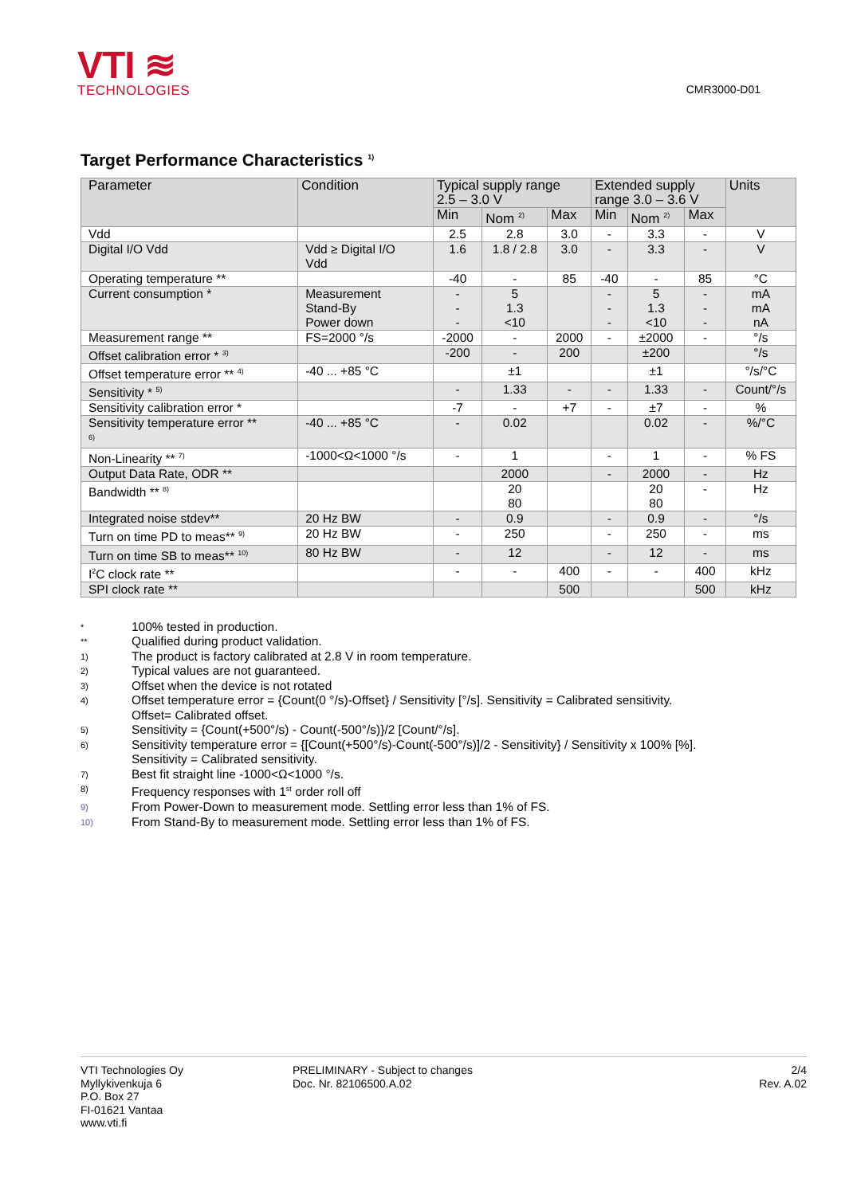VTI ≋
TECHNOLOGIES
CMR3000-D01
Target Performance Characteristics <sup>1)</sup>
| Parameter | Condition | Typical supply range 2.5 – 3.0 V | | | Extended supply range 3.0 – 3.6 V | | | Units |
| --- | --- | --- | --- | --- | --- | --- | --- | --- |
| | | Min | Nom <sup>2)</sup> | Max | Min | Nom <sup>2)</sup> | Max | |
| Vdd | | 2.5 | 2.8 | 3.0 | - | 3.3 | - | V |
| Digital I/O Vdd | Vdd ≥ Digital I/O Vdd | 1.6 | 1.8 / 2.8 | 3.0 | - | 3.3 | - | V |
| Operating temperature ** | | -40 | - | 85 | -40 | - | 85 | °C |
| Current consumption * | Measurement Stand-By Power down | - - - | 5 1.3 <10 | | - - - | 5 1.3 <10 | - - - | mA mA nA |
| Measurement range ** | FS=2000 °/s | -2000 | - | 2000 | - | ±2000 | - | °/s |
| Offset calibration error * <sup>3)</sup> | | -200 | - | 200 | | ±200 | | °/s |
| Offset temperature error ** <sup>4)</sup> | -40 ... +85 °C | | ±1 | | | ±1 | | °/s/°C |
| Sensitivity * <sup>5)</sup> | | - | 1.33 | - | - | 1.33 | - | Count/°/s |
| Sensitivity calibration error * | | -7 | - | +7 | - | ±7 | - | % |
| Sensitivity temperature error ** <sup>6)</sup> | -40 ... +85 °C | - | 0.02 | | | 0.02 | - | %/°C |
| Non-Linearity ** <sup>7)</sup> | -1000<Ω<1000 °/s | - | 1 | | - | 1 | - | % FS |
| Output Data Rate, ODR ** | | | 2000 | | - | 2000 | - | Hz |
| Bandwidth ** <sup>8)</sup> | | | 20 80 | | | 20 80 | - | Hz |
| Integrated noise stdev** | 20 Hz BW | - | 0.9 | | - | 0.9 | - | °/s |
| Turn on time PD to meas** <sup>9)</sup> | 20 Hz BW | - | 250 | | - | 250 | - | ms |
| Turn on time SB to meas** <sup>10)</sup> | 80 Hz BW | - | 12 | | - | 12 | - | ms |
| I<sup>2</sup>C clock rate ** | | - | - | 400 | - | - | 400 | kHz |
| SPI clock rate ** | | | | 500 | | | 500 | kHz |
* 100% tested in production.
** Qualified during product validation.
1) The product is factory calibrated at 2.8 V in room temperature.
2) Typical values are not guaranteed.
3) Offset when the device is not rotated
4) Offset temperature error = {Count(0 °/s)-Offset} / Sensitivity [°/s]. Sensitivity = Calibrated sensitivity.
Offset= Calibrated offset.
5) Sensitivity = {Count(+500°/s) - Count(-500°/s)}/2 [Count/°/s].
6) Sensitivity temperature error = {[Count(+500°/s)-Count(-500°/s)]/2 - Sensitivity} / Sensitivity x 100% [%].
Sensitivity = Calibrated sensitivity.
7) Best fit straight line -1000<Ω<1000 °/s.
8) Frequency responses with 1<sup>st</sup> order roll off
9) From Power-Down to measurement mode. Settling error less than 1% of FS.
10) From Stand-By to measurement mode. Settling error less than 1% of FS.
VTI Technologies Oy
Myllykivenkuja 6
P.O. Box 27
FI-01621 Vantaa
www.vti.fi
PRELIMINARY - Subject to changes
Doc. Nr. 82106500.A.02
2/4
Rev. A.02